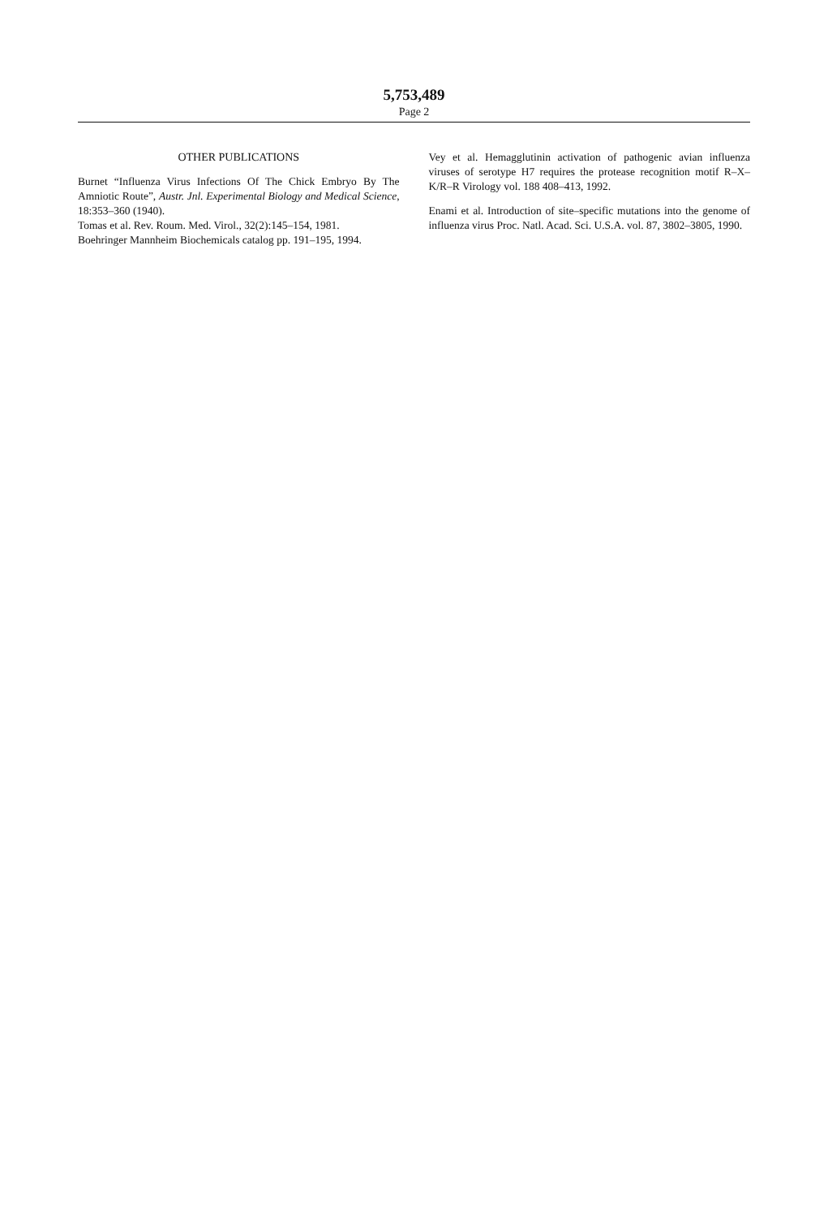5,753,489
Page 2
OTHER PUBLICATIONS
Burnet “Influenza Virus Infections Of The Chick Embryo By The Amniotic Route”, Austr. Jnl. Experimental Biology and Medical Science, 18:353–360 (1940).
Tomas et al. Rev. Roum. Med. Virol., 32(2):145–154, 1981.
Boehringer Mannheim Biochemicals catalog pp. 191–195, 1994.
Vey et al. Hemagglutinin activation of pathogenic avian influenza viruses of serotype H7 requires the protease recognition motif R–X–K/R–R Virology vol. 188 408–413, 1992.
Enami et al. Introduction of site–specific mutations into the genome of influenza virus Proc. Natl. Acad. Sci. U.S.A. vol. 87, 3802–3805, 1990.